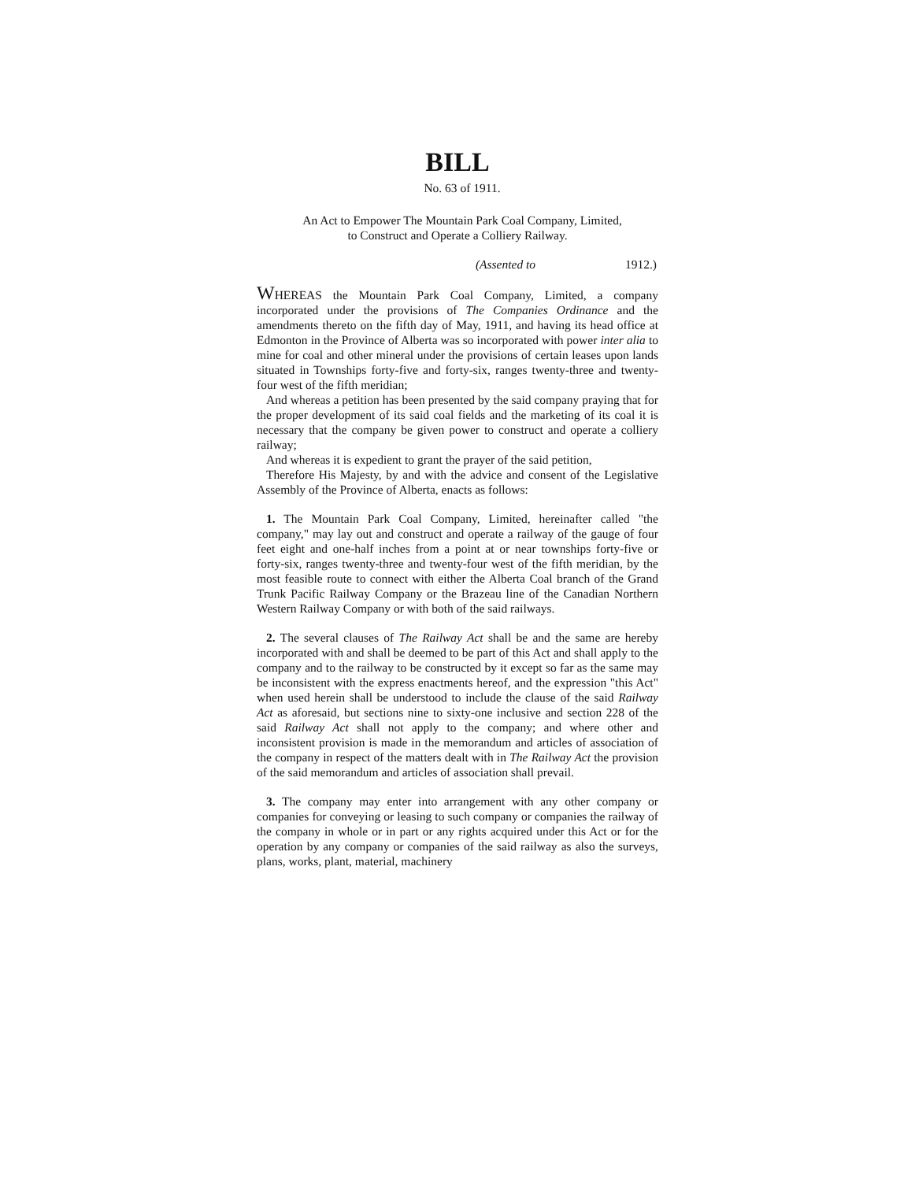BILL
No. 63 of 1911.
An Act to Empower The Mountain Park Coal Company, Limited,
to Construct and Operate a Colliery Railway.
(Assented to 1912.)
WHEREAS the Mountain Park Coal Company, Limited, a company incorporated under the provisions of The Companies Ordinance and the amendments thereto on the fifth day of May, 1911, and having its head office at Edmonton in the Province of Alberta was so incorporated with power inter alia to mine for coal and other mineral under the provisions of certain leases upon lands situated in Townships forty-five and forty-six, ranges twenty-three and twenty-four west of the fifth meridian;
And whereas a petition has been presented by the said company praying that for the proper development of its said coal fields and the marketing of its coal it is necessary that the company be given power to construct and operate a colliery railway;
And whereas it is expedient to grant the prayer of the said petition,
Therefore His Majesty, by and with the advice and consent of the Legislative Assembly of the Province of Alberta, enacts as follows:
1. The Mountain Park Coal Company, Limited, hereinafter called "the company," may lay out and construct and operate a railway of the gauge of four feet eight and one-half inches from a point at or near townships forty-five or forty-six, ranges twenty-three and twenty-four west of the fifth meridian, by the most feasible route to connect with either the Alberta Coal branch of the Grand Trunk Pacific Railway Company or the Brazeau line of the Canadian Northern Western Railway Company or with both of the said railways.
2. The several clauses of The Railway Act shall be and the same are hereby incorporated with and shall be deemed to be part of this Act and shall apply to the company and to the railway to be constructed by it except so far as the same may be inconsistent with the express enactments hereof, and the expression "this Act" when used herein shall be understood to include the clause of the said Railway Act as aforesaid, but sections nine to sixty-one inclusive and section 228 of the said Railway Act shall not apply to the company; and where other and inconsistent provision is made in the memorandum and articles of association of the company in respect of the matters dealt with in The Railway Act the provision of the said memorandum and articles of association shall prevail.
3. The company may enter into arrangement with any other company or companies for conveying or leasing to such company or companies the railway of the company in whole or in part or any rights acquired under this Act or for the operation by any company or companies of the said railway as also the surveys, plans, works, plant, material, machinery